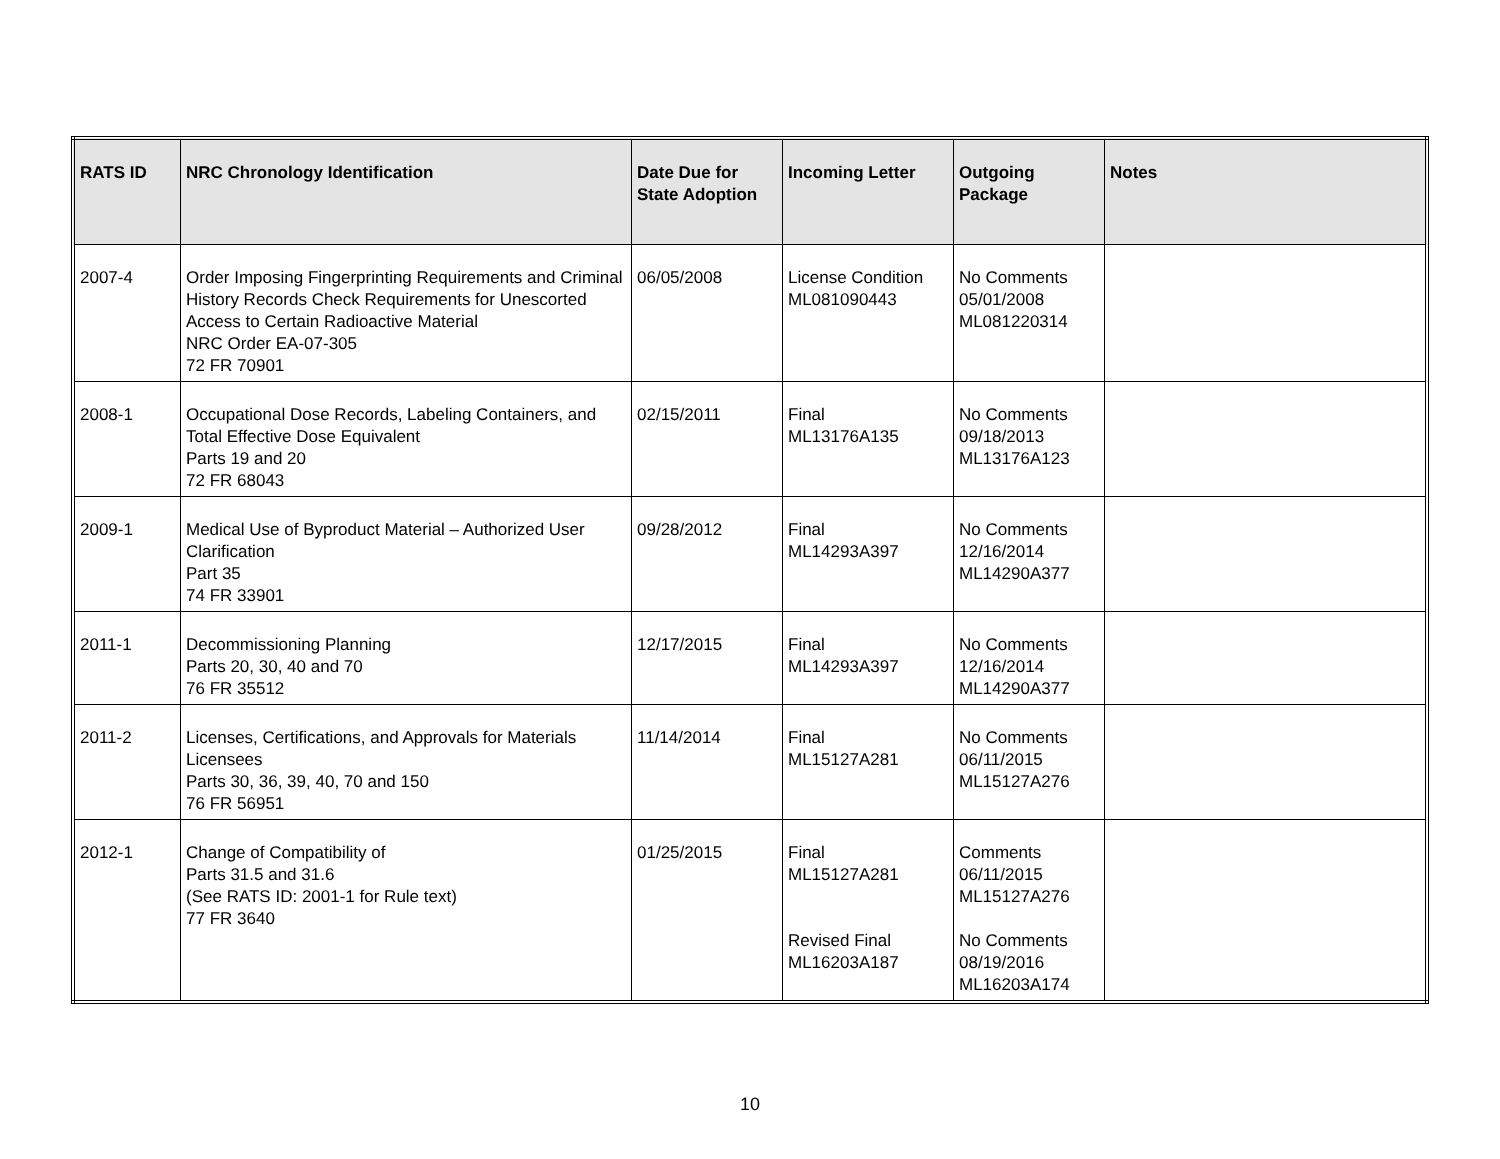| RATS ID | NRC Chronology Identification | Date Due for State Adoption | Incoming Letter | Outgoing Package | Notes |
| --- | --- | --- | --- | --- | --- |
| 2007-4 | Order Imposing Fingerprinting Requirements and Criminal History Records Check Requirements for Unescorted Access to Certain Radioactive Material NRC Order EA-07-305 72 FR 70901 | 06/05/2008 | License Condition ML081090443 | No Comments 05/01/2008 ML081220314 | |
| 2008-1 | Occupational Dose Records, Labeling Containers, and Total Effective Dose Equivalent Parts 19 and 20 72 FR 68043 | 02/15/2011 | Final ML13176A135 | No Comments 09/18/2013 ML13176A123 | |
| 2009-1 | Medical Use of Byproduct Material – Authorized User Clarification Part 35 74 FR 33901 | 09/28/2012 | Final ML14293A397 | No Comments 12/16/2014 ML14290A377 | |
| 2011-1 | Decommissioning Planning Parts 20, 30, 40 and 70 76 FR 35512 | 12/17/2015 | Final ML14293A397 | No Comments 12/16/2014 ML14290A377 | |
| 2011-2 | Licenses, Certifications, and Approvals for Materials Licensees Parts 30, 36, 39, 40, 70 and 150 76 FR 56951 | 11/14/2014 | Final ML15127A281 | No Comments 06/11/2015 ML15127A276 | |
| 2012-1 | Change of Compatibility of Parts 31.5 and 31.6 (See RATS ID: 2001-1 for Rule text) 77 FR 3640 | 01/25/2015 | Final ML15127A281 Revised Final ML16203A187 | Comments 06/11/2015 ML15127A276 No Comments 08/19/2016 ML16203A174 | |
10